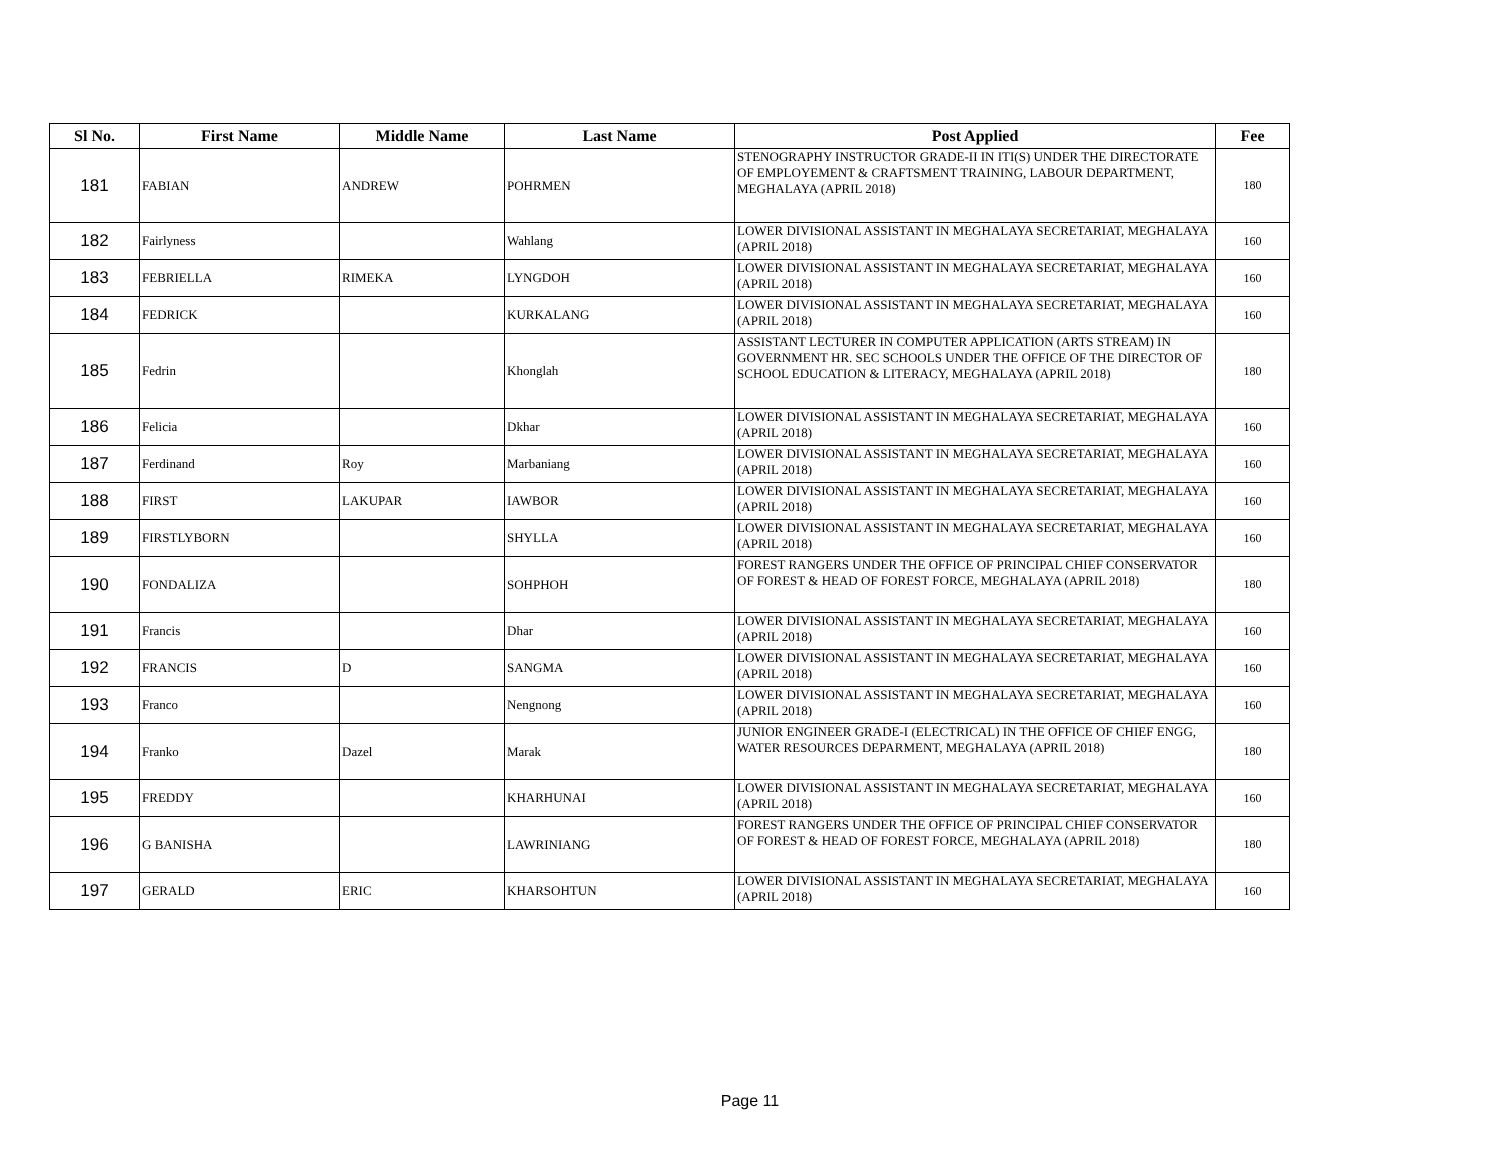| Sl No. | First Name | Middle Name | Last Name | Post Applied | Fee |
| --- | --- | --- | --- | --- | --- |
| 181 | FABIAN | ANDREW | POHRMEN | STENOGRAPHY INSTRUCTOR GRADE-II IN ITI(S) UNDER THE DIRECTORATE OF EMPLOYEMENT & CRAFTSMENT TRAINING, LABOUR DEPARTMENT, MEGHALAYA (APRIL 2018) | 180 |
| 182 | Fairlyness | | Wahlang | LOWER DIVISIONAL ASSISTANT IN MEGHALAYA SECRETARIAT, MEGHALAYA (APRIL 2018) | 160 |
| 183 | FEBRIELLA | RIMEKA | LYNGDOH | LOWER DIVISIONAL ASSISTANT IN MEGHALAYA SECRETARIAT, MEGHALAYA (APRIL 2018) | 160 |
| 184 | FEDRICK | | KURKALANG | LOWER DIVISIONAL ASSISTANT IN MEGHALAYA SECRETARIAT, MEGHALAYA (APRIL 2018) | 160 |
| 185 | Fedrin | | Khonglah | ASSISTANT LECTURER IN COMPUTER APPLICATION (ARTS STREAM) IN GOVERNMENT HR. SEC SCHOOLS UNDER THE OFFICE OF THE DIRECTOR OF SCHOOL EDUCATION & LITERACY, MEGHALAYA (APRIL 2018) | 180 |
| 186 | Felicia | | Dkhar | LOWER DIVISIONAL ASSISTANT IN MEGHALAYA SECRETARIAT, MEGHALAYA (APRIL 2018) | 160 |
| 187 | Ferdinand | Roy | Marbaniang | LOWER DIVISIONAL ASSISTANT IN MEGHALAYA SECRETARIAT, MEGHALAYA (APRIL 2018) | 160 |
| 188 | FIRST | LAKUPAR | IAWBOR | LOWER DIVISIONAL ASSISTANT IN MEGHALAYA SECRETARIAT, MEGHALAYA (APRIL 2018) | 160 |
| 189 | FIRSTLYBORN | | SHYLLA | LOWER DIVISIONAL ASSISTANT IN MEGHALAYA SECRETARIAT, MEGHALAYA (APRIL 2018) | 160 |
| 190 | FONDALIZA | | SOHPHOH | FOREST RANGERS UNDER THE OFFICE OF PRINCIPAL CHIEF CONSERVATOR OF FOREST & HEAD OF FOREST FORCE, MEGHALAYA (APRIL 2018) | 180 |
| 191 | Francis | | Dhar | LOWER DIVISIONAL ASSISTANT IN MEGHALAYA SECRETARIAT, MEGHALAYA (APRIL 2018) | 160 |
| 192 | FRANCIS | D | SANGMA | LOWER DIVISIONAL ASSISTANT IN MEGHALAYA SECRETARIAT, MEGHALAYA (APRIL 2018) | 160 |
| 193 | Franco | | Nengnong | LOWER DIVISIONAL ASSISTANT IN MEGHALAYA SECRETARIAT, MEGHALAYA (APRIL 2018) | 160 |
| 194 | Franko | Dazel | Marak | JUNIOR ENGINEER GRADE-I (ELECTRICAL) IN THE OFFICE OF CHIEF ENGG, WATER RESOURCES DEPARMENT, MEGHALAYA (APRIL 2018) | 180 |
| 195 | FREDDY | | KHARHUNAI | LOWER DIVISIONAL ASSISTANT IN MEGHALAYA SECRETARIAT, MEGHALAYA (APRIL 2018) | 160 |
| 196 | G BANISHA | | LAWRINIANG | FOREST RANGERS UNDER THE OFFICE OF PRINCIPAL CHIEF CONSERVATOR OF FOREST & HEAD OF FOREST FORCE, MEGHALAYA (APRIL 2018) | 180 |
| 197 | GERALD | ERIC | KHARSOHTUN | LOWER DIVISIONAL ASSISTANT IN MEGHALAYA SECRETARIAT, MEGHALAYA (APRIL 2018) | 160 |
Page 11